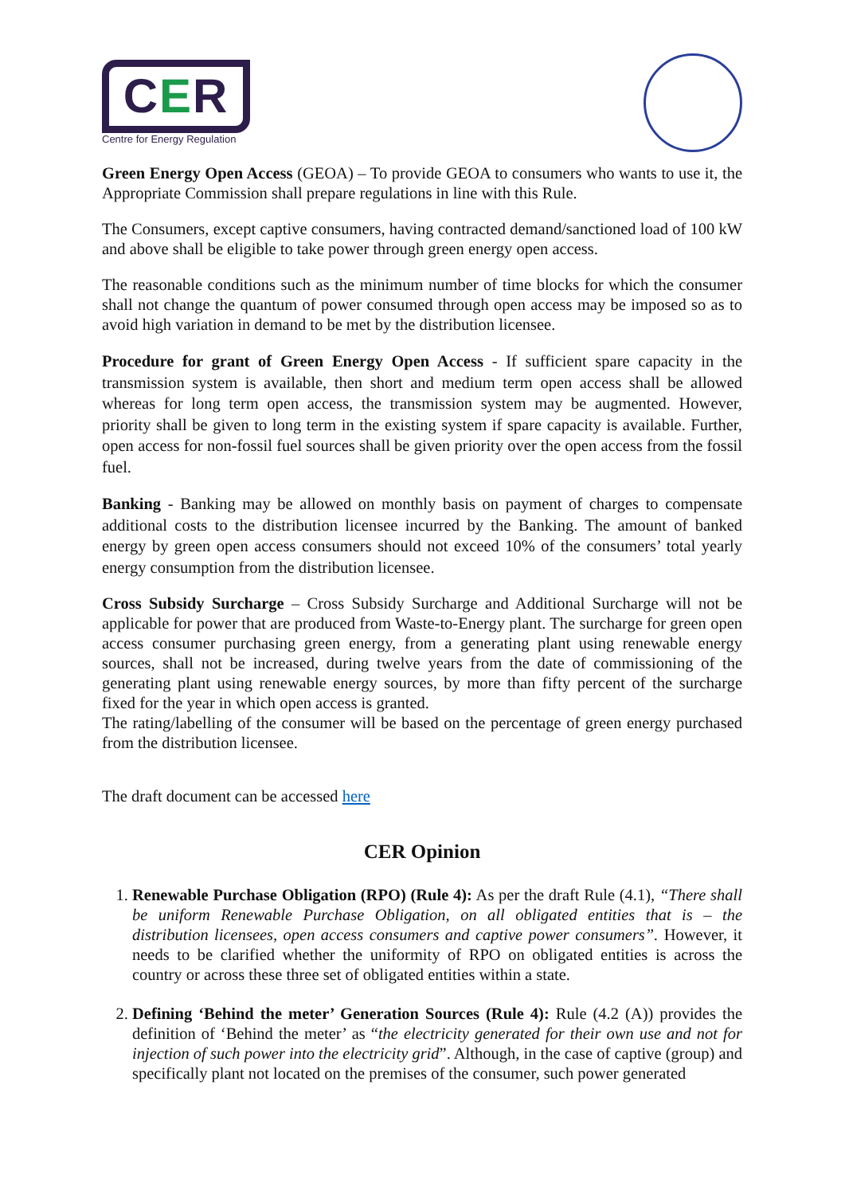CER
Centre for Energy Regulation
Green Energy Open Access (GEOA) – To provide GEOA to consumers who wants to use it, the Appropriate Commission shall prepare regulations in line with this Rule.
The Consumers, except captive consumers, having contracted demand/sanctioned load of 100 kW and above shall be eligible to take power through green energy open access.
The reasonable conditions such as the minimum number of time blocks for which the consumer shall not change the quantum of power consumed through open access may be imposed so as to avoid high variation in demand to be met by the distribution licensee.
Procedure for grant of Green Energy Open Access - If sufficient spare capacity in the transmission system is available, then short and medium term open access shall be allowed whereas for long term open access, the transmission system may be augmented. However, priority shall be given to long term in the existing system if spare capacity is available. Further, open access for non-fossil fuel sources shall be given priority over the open access from the fossil fuel.
Banking - Banking may be allowed on monthly basis on payment of charges to compensate additional costs to the distribution licensee incurred by the Banking. The amount of banked energy by green open access consumers should not exceed 10% of the consumers’ total yearly energy consumption from the distribution licensee.
Cross Subsidy Surcharge – Cross Subsidy Surcharge and Additional Surcharge will not be applicable for power that are produced from Waste-to-Energy plant. The surcharge for green open access consumer purchasing green energy, from a generating plant using renewable energy sources, shall not be increased, during twelve years from the date of commissioning of the generating plant using renewable energy sources, by more than fifty percent of the surcharge fixed for the year in which open access is granted.
The rating/labelling of the consumer will be based on the percentage of green energy purchased from the distribution licensee.
The draft document can be accessed here
CER Opinion
1. Renewable Purchase Obligation (RPO) (Rule 4): As per the draft Rule (4.1), “There shall be uniform Renewable Purchase Obligation, on all obligated entities that is – the distribution licensees, open access consumers and captive power consumers”. However, it needs to be clarified whether the uniformity of RPO on obligated entities is across the country or across these three set of obligated entities within a state.
2. Defining ‘Behind the meter’ Generation Sources (Rule 4): Rule (4.2 (A)) provides the definition of ‘Behind the meter’ as “the electricity generated for their own use and not for injection of such power into the electricity grid”. Although, in the case of captive (group) and specifically plant not located on the premises of the consumer, such power generated